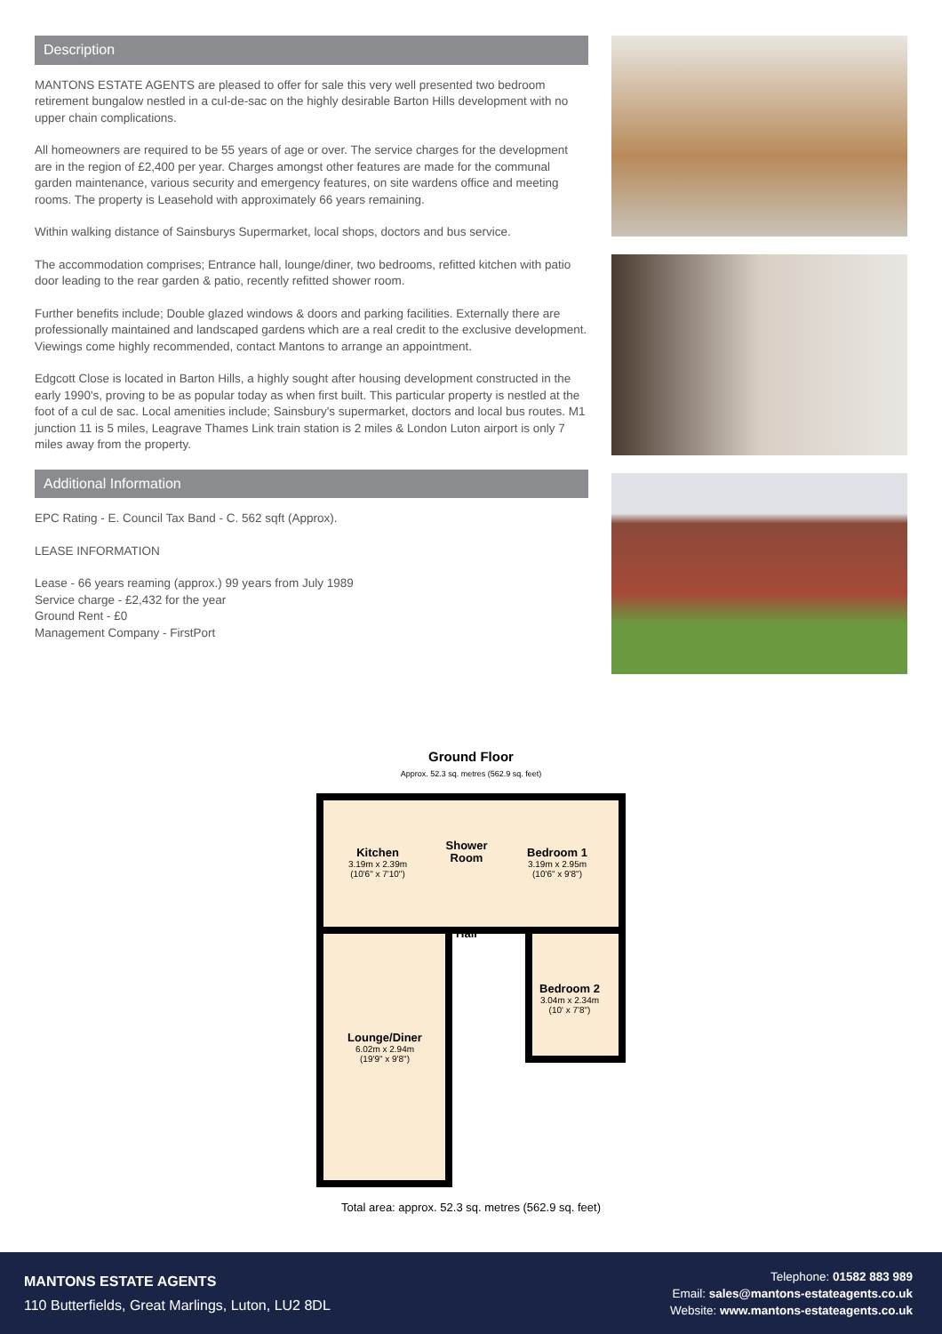Description
MANTONS ESTATE AGENTS are pleased to offer for sale this very well presented two bedroom retirement bungalow nestled in a cul-de-sac on the highly desirable Barton Hills development with no upper chain complications.
All homeowners are required to be 55 years of age or over. The service charges for the development are in the region of £2,400 per year. Charges amongst other features are made for the communal garden maintenance, various security and emergency features, on site wardens office and meeting rooms. The property is Leasehold with approximately 66 years remaining.
Within walking distance of Sainsburys Supermarket, local shops, doctors and bus service.
The accommodation comprises; Entrance hall, lounge/diner, two bedrooms, refitted kitchen with patio door leading to the rear garden & patio, recently refitted shower room.
Further benefits include; Double glazed windows & doors and parking facilities. Externally there are professionally maintained and landscaped gardens which are a real credit to the exclusive development. Viewings come highly recommended, contact Mantons to arrange an appointment.
Edgcott Close is located in Barton Hills, a highly sought after housing development constructed in the early 1990's, proving to be as popular today as when first built. This particular property is nestled at the foot of a cul de sac. Local amenities include; Sainsbury's supermarket, doctors and local bus routes. M1 junction 11 is 5 miles, Leagrave Thames Link train station is 2 miles & London Luton airport is only 7 miles away from the property.
Additional Information
EPC Rating - E. Council Tax Band - C. 562 sqft (Approx).
LEASE INFORMATION
Lease - 66 years reaming (approx.) 99 years from July 1989
Service charge - £2,432 for the year
Ground Rent - £0
Management Company - FirstPort
Ground Floor
Approx. 52.3 sq. metres (562.9 sq. feet)
Kitchen
3.19m x 2.39m
(10'6" x 7'10")
Shower
Room
Bedroom 1
3.19m x 2.95m
(10'6" x 9'8")
Hall
Bedroom 2
3.04m x 2.34m
(10' x 7'8")
Lounge/Diner
6.02m x 2.94m
(19'9" x 9'8")
Total area: approx. 52.3 sq. metres (562.9 sq. feet)
MANTONS ESTATE AGENTS
110 Butterfields, Great Marlings, Luton, LU2 8DL
Telephone: 01582 883 989
Email: sales@mantons-estateagents.co.uk
Website: www.mantons-estateagents.co.uk